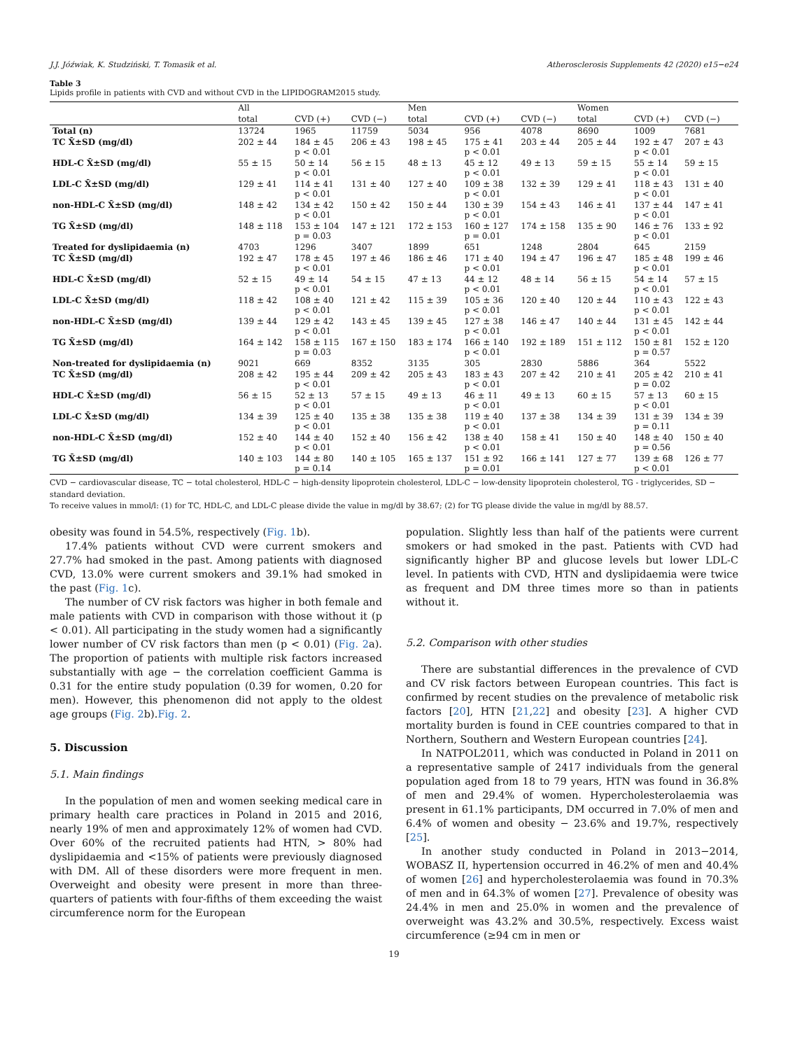J.J. Jóźwiak, K. Studziński, T. Tomasik et al. Atherosclerosis Supplements 42 (2020) e15−e24
Table 3
Lipids profile in patients with CVD and without CVD in the LIPIDOGRAM2015 study.
| | All | | | Men | | | Women | | |
| --- | --- | --- | --- | --- | --- | --- | --- | --- | --- |
| | total | CVD (+) | CVD (−) | total | CVD (+) | CVD (−) | total | CVD (+) | CVD (−) |
| Total (n) | 13724 | 1965 | 11759 | 5034 | 956 | 4078 | 8690 | 1009 | 7681 |
| TC X̄±SD (mg/dl) | 202 ± 44 | 184 ± 45 p < 0.01 | 206 ± 43 | 198 ± 45 | 175 ± 41 p < 0.01 | 203 ± 44 | 205 ± 44 | 192 ± 47 p < 0.01 | 207 ± 43 |
| HDL-C X̄±SD (mg/dl) | 55 ± 15 | 50 ± 14 p < 0.01 | 56 ± 15 | 48 ± 13 | 45 ± 12 p < 0.01 | 49 ± 13 | 59 ± 15 | 55 ± 14 p < 0.01 | 59 ± 15 |
| LDL-C X̄±SD (mg/dl) | 129 ± 41 | 114 ± 41 p < 0.01 | 131 ± 40 | 127 ± 40 | 109 ± 38 p < 0.01 | 132 ± 39 | 129 ± 41 | 118 ± 43 p < 0.01 | 131 ± 40 |
| non-HDL-C X̄±SD (mg/dl) | 148 ± 42 | 134 ± 42 p < 0.01 | 150 ± 42 | 150 ± 44 | 130 ± 39 p < 0.01 | 154 ± 43 | 146 ± 41 | 137 ± 44 p < 0.01 | 147 ± 41 |
| TG X̄±SD (mg/dl) | 148 ± 118 | 153 ± 104 p = 0.03 | 147 ± 121 | 172 ± 153 | 160 ± 127 p = 0.01 | 174 ± 158 | 135 ± 90 | 146 ± 76 p < 0.01 | 133 ± 92 |
| Treated for dyslipidaemia (n) | 4703 | 1296 | 3407 | 1899 | 651 | 1248 | 2804 | 645 | 2159 |
| TC X̄±SD (mg/dl) | 192 ± 47 | 178 ± 45 p < 0.01 | 197 ± 46 | 186 ± 46 | 171 ± 40 p < 0.01 | 194 ± 47 | 196 ± 47 | 185 ± 48 p < 0.01 | 199 ± 46 |
| HDL-C X̄±SD (mg/dl) | 52 ± 15 | 49 ± 14 p < 0.01 | 54 ± 15 | 47 ± 13 | 44 ± 12 p < 0.01 | 48 ± 14 | 56 ± 15 | 54 ± 14 p < 0.01 | 57 ± 15 |
| LDL-C X̄±SD (mg/dl) | 118 ± 42 | 108 ± 40 p < 0.01 | 121 ± 42 | 115 ± 39 | 105 ± 36 p < 0.01 | 120 ± 40 | 120 ± 44 | 110 ± 43 p < 0.01 | 122 ± 43 |
| non-HDL-C X̄±SD (mg/dl) | 139 ± 44 | 129 ± 42 p < 0.01 | 143 ± 45 | 139 ± 45 | 127 ± 38 p < 0.01 | 146 ± 47 | 140 ± 44 | 131 ± 45 p < 0.01 | 142 ± 44 |
| TG X̄±SD (mg/dl) | 164 ± 142 | 158 ± 115 p = 0.03 | 167 ± 150 | 183 ± 174 | 166 ± 140 p < 0.01 | 192 ± 189 | 151 ± 112 | 150 ± 81 p = 0.57 | 152 ± 120 |
| Non-treated for dyslipidaemia (n) | 9021 | 669 | 8352 | 3135 | 305 | 2830 | 5886 | 364 | 5522 |
| TC X̄±SD (mg/dl) | 208 ± 42 | 195 ± 44 p < 0.01 | 209 ± 42 | 205 ± 43 | 183 ± 43 p < 0.01 | 207 ± 42 | 210 ± 41 | 205 ± 42 p = 0.02 | 210 ± 41 |
| HDL-C X̄±SD (mg/dl) | 56 ± 15 | 52 ± 13 p < 0.01 | 57 ± 15 | 49 ± 13 | 46 ± 11 p < 0.01 | 49 ± 13 | 60 ± 15 | 57 ± 13 p < 0.01 | 60 ± 15 |
| LDL-C X̄±SD (mg/dl) | 134 ± 39 | 125 ± 40 p < 0.01 | 135 ± 38 | 135 ± 38 | 119 ± 40 p < 0.01 | 137 ± 38 | 134 ± 39 | 131 ± 39 p = 0.11 | 134 ± 39 |
| non-HDL-C X̄±SD (mg/dl) | 152 ± 40 | 144 ± 40 p < 0.01 | 152 ± 40 | 156 ± 42 | 138 ± 40 p < 0.01 | 158 ± 41 | 150 ± 40 | 148 ± 40 p = 0.56 | 150 ± 40 |
| TG X̄±SD (mg/dl) | 140 ± 103 | 144 ± 80 p = 0.14 | 140 ± 105 | 165 ± 137 | 151 ± 92 p = 0.01 | 166 ± 141 | 127 ± 77 | 139 ± 68 p < 0.01 | 126 ± 77 |
CVD − cardiovascular disease, TC − total cholesterol, HDL-C − high-density lipoprotein cholesterol, LDL-C − low-density lipoprotein cholesterol, TG - triglycerides, SD − standard deviation.
To receive values in mmol/l: (1) for TC, HDL-C, and LDL-C please divide the value in mg/dl by 38.67; (2) for TG please divide the value in mg/dl by 88.57.
obesity was found in 54.5%, respectively (Fig. 1b).
17.4% patients without CVD were current smokers and 27.7% had smoked in the past. Among patients with diagnosed CVD, 13.0% were current smokers and 39.1% had smoked in the past (Fig. 1c).
The number of CV risk factors was higher in both female and male patients with CVD in comparison with those without it (p < 0.01). All participating in the study women had a significantly lower number of CV risk factors than men (p < 0.01) (Fig. 2a). The proportion of patients with multiple risk factors increased substantially with age − the correlation coefficient Gamma is 0.31 for the entire study population (0.39 for women, 0.20 for men). However, this phenomenon did not apply to the oldest age groups (Fig. 2b).Fig. 2.
5. Discussion
5.1. Main findings
In the population of men and women seeking medical care in primary health care practices in Poland in 2015 and 2016, nearly 19% of men and approximately 12% of women had CVD. Over 60% of the recruited patients had HTN, > 80% had dyslipidaemia and <15% of patients were previously diagnosed with DM. All of these disorders were more frequent in men. Overweight and obesity were present in more than three-quarters of patients with four-fifths of them exceeding the waist circumference norm for the European
population. Slightly less than half of the patients were current smokers or had smoked in the past. Patients with CVD had significantly higher BP and glucose levels but lower LDL-C level. In patients with CVD, HTN and dyslipidaemia were twice as frequent and DM three times more so than in patients without it.
5.2. Comparison with other studies
There are substantial differences in the prevalence of CVD and CV risk factors between European countries. This fact is confirmed by recent studies on the prevalence of metabolic risk factors [20], HTN [21,22] and obesity [23]. A higher CVD mortality burden is found in CEE countries compared to that in Northern, Southern and Western European countries [24].
In NATPOL2011, which was conducted in Poland in 2011 on a representative sample of 2417 individuals from the general population aged from 18 to 79 years, HTN was found in 36.8% of men and 29.4% of women. Hypercholesterolaemia was present in 61.1% participants, DM occurred in 7.0% of men and 6.4% of women and obesity − 23.6% and 19.7%, respectively [25].
In another study conducted in Poland in 2013−2014, WOBASZ II, hypertension occurred in 46.2% of men and 40.4% of women [26] and hypercholesterolaemia was found in 70.3% of men and in 64.3% of women [27]. Prevalence of obesity was 24.4% in men and 25.0% in women and the prevalence of overweight was 43.2% and 30.5%, respectively. Excess waist circumference (≥94 cm in men or
19